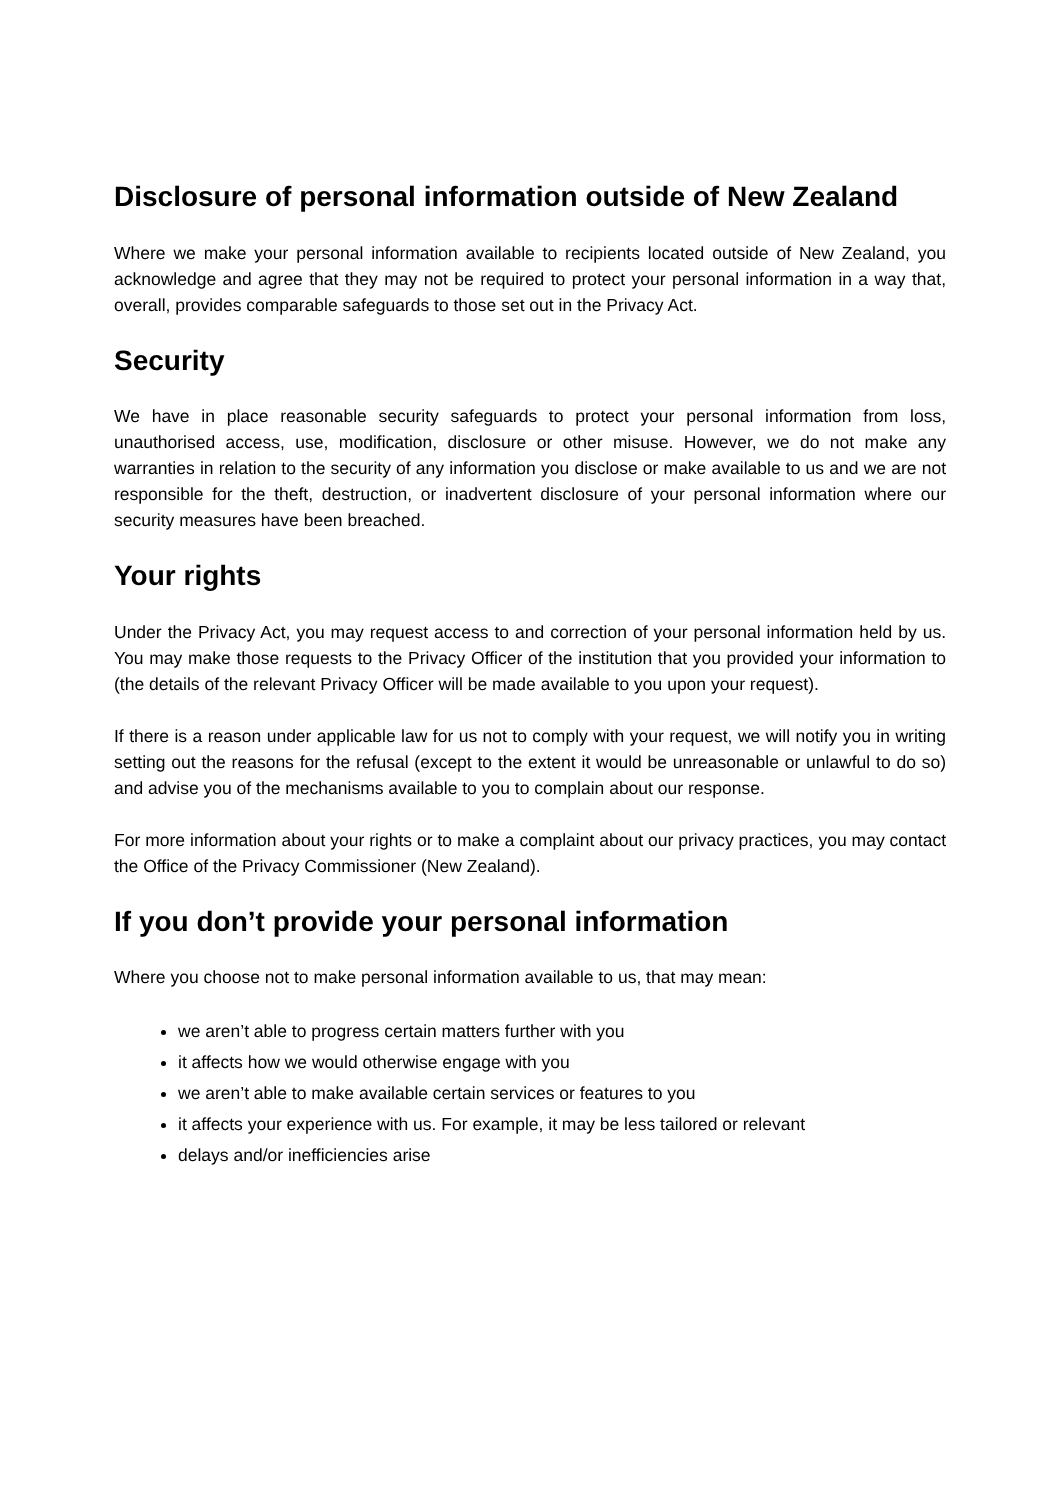Disclosure of personal information outside of New Zealand
Where we make your personal information available to recipients located outside of New Zealand, you acknowledge and agree that they may not be required to protect your personal information in a way that, overall, provides comparable safeguards to those set out in the Privacy Act.
Security
We have in place reasonable security safeguards to protect your personal information from loss, unauthorised access, use, modification, disclosure or other misuse. However, we do not make any warranties in relation to the security of any information you disclose or make available to us and we are not responsible for the theft, destruction, or inadvertent disclosure of your personal information where our security measures have been breached.
Your rights
Under the Privacy Act, you may request access to and correction of your personal information held by us. You may make those requests to the Privacy Officer of the institution that you provided your information to (the details of the relevant Privacy Officer will be made available to you upon your request).
If there is a reason under applicable law for us not to comply with your request, we will notify you in writing setting out the reasons for the refusal (except to the extent it would be unreasonable or unlawful to do so) and advise you of the mechanisms available to you to complain about our response.
For more information about your rights or to make a complaint about our privacy practices, you may contact the Office of the Privacy Commissioner (New Zealand).
If you don’t provide your personal information
Where you choose not to make personal information available to us, that may mean:
we aren’t able to progress certain matters further with you
it affects how we would otherwise engage with you
we aren’t able to make available certain services or features to you
it affects your experience with us. For example, it may be less tailored or relevant
delays and/or inefficiencies arise